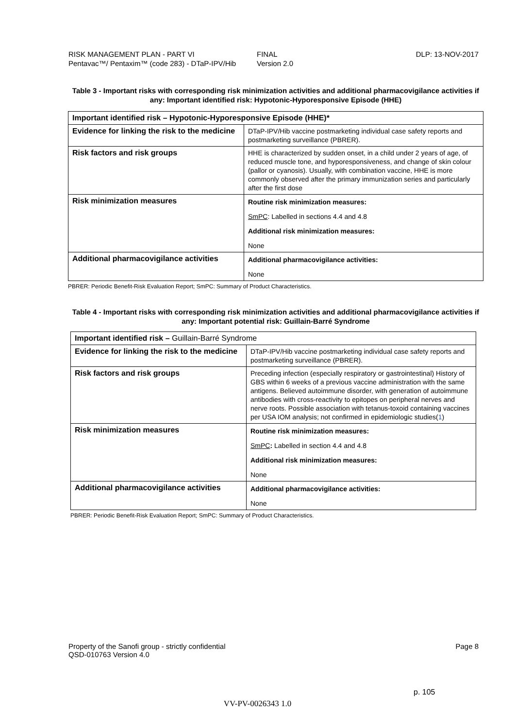RISK MANAGEMENT PLAN - PART VI
Pentavac™/ Pentaxim™ (code 283) - DTaP-IPV/Hib
FINAL
Version 2.0
DLP: 13-NOV-2017
Table 3 - Important risks with corresponding risk minimization activities and additional pharmacovigilance activities if any: Important identified risk: Hypotonic-Hyporesponsive Episode (HHE)
| Important identified risk – Hypotonic-Hyporesponsive Episode (HHE)* | |
| Evidence for linking the risk to the medicine | DTaP-IPV/Hib vaccine postmarketing individual case safety reports and postmarketing surveillance (PBRER). |
| Risk factors and risk groups | HHE is characterized by sudden onset, in a child under 2 years of age, of reduced muscle tone, and hyporesponsiveness, and change of skin colour (pallor or cyanosis). Usually, with combination vaccine, HHE is more commonly observed after the primary immunization series and particularly after the first dose |
| Risk minimization measures | Routine risk minimization measures: SmPC : Labelled in sections 4.4 and 4.8 Additional risk minimization measures: None |
| Additional pharmacovigilance activities | Additional pharmacovigilance activities: None |
PBRER: Periodic Benefit-Risk Evaluation Report; SmPC: Summary of Product Characteristics.
Table 4 - Important risks with corresponding risk minimization activities and additional pharmacovigilance activities if any: Important potential risk: Guillain-Barré Syndrome
| Important identified risk – Guillain-Barré Syndrome | |
| Evidence for linking the risk to the medicine | DTaP-IPV/Hib vaccine postmarketing individual case safety reports and postmarketing surveillance (PBRER). |
| Risk factors and risk groups | Preceding infection (especially respiratory or gastrointestinal) History of GBS within 6 weeks of a previous vaccine administration with the same antigens. Believed autoimmune disorder, with generation of autoimmune antibodies with cross-reactivity to epitopes on peripheral nerves and nerve roots. Possible association with tetanus-toxoid containing vaccines per USA IOM analysis; not confirmed in epidemiologic studies( 1 ) |
| Risk minimization measures | Routine risk minimization measures: SmPC : Labelled in section 4.4 and 4.8 Additional risk minimization measures: None |
| Additional pharmacovigilance activities | Additional pharmacovigilance activities: None |
PBRER: Periodic Benefit-Risk Evaluation Report; SmPC: Summary of Product Characteristics.
Property of the Sanofi group - strictly confidential
QSD-010763 Version 4.0
Page 8
p. 105
VV-PV-0026343 1.0